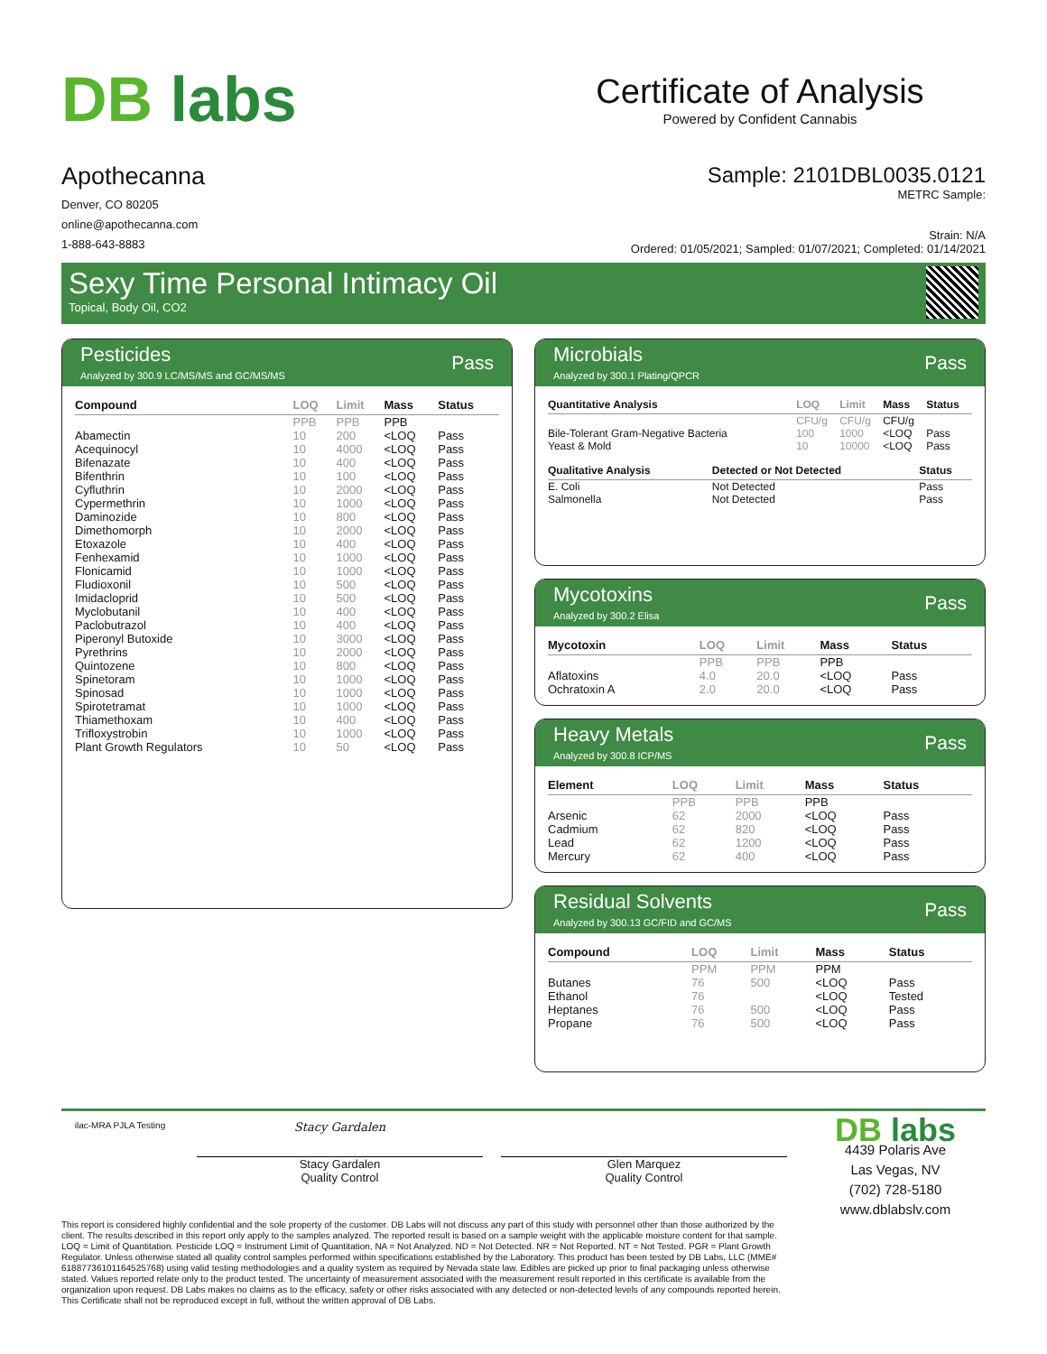DB labs
Certificate of Analysis
Powered by Confident Cannabis
Apothecanna
Denver, CO 80205
online@apothecanna.com
1-888-643-8883
Sample: 2101DBL0035.0121
METRC Sample:
Strain: N/A
Ordered: 01/05/2021; Sampled: 01/07/2021; Completed: 01/14/2021
Sexy Time Personal Intimacy Oil
Topical, Body Oil, CO2
Pesticides
Analyzed by 300.9 LC/MS/MS and GC/MS/MS
Pass
| Compound | LOQ | Limit | Mass | Status |
| --- | --- | --- | --- | --- |
| | PPB | PPB | PPB | |
| Abamectin | 10 | 200 | <LOQ | Pass |
| Acequinocyl | 10 | 4000 | <LOQ | Pass |
| Bifenazate | 10 | 400 | <LOQ | Pass |
| Bifenthrin | 10 | 100 | <LOQ | Pass |
| Cyfluthrin | 10 | 2000 | <LOQ | Pass |
| Cypermethrin | 10 | 1000 | <LOQ | Pass |
| Daminozide | 10 | 800 | <LOQ | Pass |
| Dimethomorph | 10 | 2000 | <LOQ | Pass |
| Etoxazole | 10 | 400 | <LOQ | Pass |
| Fenhexamid | 10 | 1000 | <LOQ | Pass |
| Flonicamid | 10 | 1000 | <LOQ | Pass |
| Fludioxonil | 10 | 500 | <LOQ | Pass |
| Imidacloprid | 10 | 500 | <LOQ | Pass |
| Myclobutanil | 10 | 400 | <LOQ | Pass |
| Paclobutrazol | 10 | 400 | <LOQ | Pass |
| Piperonyl Butoxide | 10 | 3000 | <LOQ | Pass |
| Pyrethrins | 10 | 2000 | <LOQ | Pass |
| Quintozene | 10 | 800 | <LOQ | Pass |
| Spinetoram | 10 | 1000 | <LOQ | Pass |
| Spinosad | 10 | 1000 | <LOQ | Pass |
| Spirotetramat | 10 | 1000 | <LOQ | Pass |
| Thiamethoxam | 10 | 400 | <LOQ | Pass |
| Trifloxystrobin | 10 | 1000 | <LOQ | Pass |
| Plant Growth Regulators | 10 | 50 | <LOQ | Pass |
Microbials
Analyzed by 300.1 Plating/QPCR
Pass
| Quantitative Analysis | LOQ | Limit | Mass | Status |
| --- | --- | --- | --- | --- |
| | CFU/g | CFU/g | CFU/g | |
| Bile-Tolerant Gram-Negative Bacteria | 100 | 1000 | <LOQ | Pass |
| Yeast & Mold | 10 | 10000 | <LOQ | Pass |
| Qualitative Analysis | Detected or Not Detected | Status |
| --- | --- | --- |
| E. Coli | Not Detected | Pass |
| Salmonella | Not Detected | Pass |
Mycotoxins
Analyzed by 300.2 Elisa
Pass
| Mycotoxin | LOQ | Limit | Mass | Status |
| --- | --- | --- | --- | --- |
| | PPB | PPB | PPB | |
| Aflatoxins | 4.0 | 20.0 | <LOQ | Pass |
| Ochratoxin A | 2.0 | 20.0 | <LOQ | Pass |
Heavy Metals
Analyzed by 300.8 ICP/MS
Pass
| Element | LOQ | Limit | Mass | Status |
| --- | --- | --- | --- | --- |
| | PPB | PPB | PPB | |
| Arsenic | 62 | 2000 | <LOQ | Pass |
| Cadmium | 62 | 820 | <LOQ | Pass |
| Lead | 62 | 1200 | <LOQ | Pass |
| Mercury | 62 | 400 | <LOQ | Pass |
Residual Solvents
Analyzed by 300.13 GC/FID and GC/MS
Pass
| Compound | LOQ | Limit | Mass | Status |
| --- | --- | --- | --- | --- |
| | PPM | PPM | PPM | |
| Butanes | 76 | 500 | <LOQ | Pass |
| Ethanol | 76 | | <LOQ | Tested |
| Heptanes | 76 | 500 | <LOQ | Pass |
| Propane | 76 | 500 | <LOQ | Pass |
ilac-MRA PJLA Testing
Stacy Gardalen
Stacy Gardalen
Quality Control
Glen Marquez
Quality Control
DB labs
4439 Polaris Ave
Las Vegas, NV
(702) 728-5180
www.dblabslv.com
This report is considered highly confidential and the sole property of the customer. DB Labs will not discuss any part of this study with personnel other than those authorized by the client. The results described in this report only apply to the samples analyzed. The reported result is based on a sample weight with the applicable moisture content for that sample. LOQ = Limit of Quantitation. Pesticide LOQ = Instrument Limit of Quantitation, NA = Not Analyzed. ND = Not Detected. NR = Not Reported. NT = Not Tested. PGR = Plant Growth Regulator. Unless otherwise stated all quality control samples performed within specifications established by the Laboratory. This product has been tested by DB Labs, LLC (MME# 61887736101164525768) using valid testing methodologies and a quality system as required by Nevada state law. Edibles are picked up prior to final packaging unless otherwise stated. Values reported relate only to the product tested. The uncertainty of measurement associated with the measurement result reported in this certificate is available from the organization upon request. DB Labs makes no claims as to the efficacy, safety or other risks associated with any detected or non-detected levels of any compounds reported herein. This Certificate shall not be reproduced except in full, without the written approval of DB Labs.